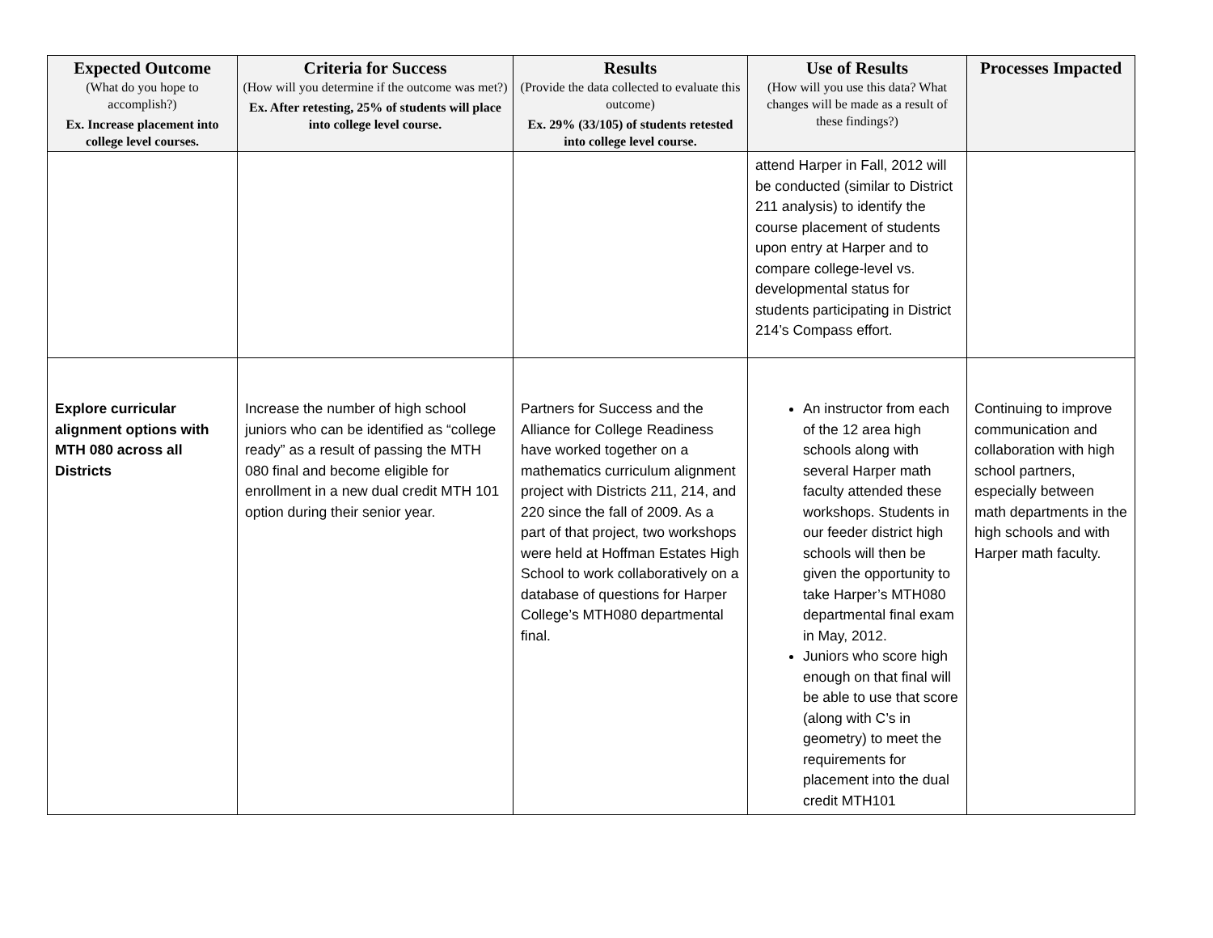| Expected Outcome (What do you hope to accomplish?) Ex. Increase placement into college level courses. | Criteria for Success (How will you determine if the outcome was met?) Ex. After retesting, 25% of students will place into college level course. | Results (Provide the data collected to evaluate this outcome) Ex. 29% (33/105) of students retested into college level course. | Use of Results (How will you use this data? What changes will be made as a result of these findings?) | Processes Impacted |
| --- | --- | --- | --- | --- |
| | | | attend Harper in Fall, 2012 will be conducted (similar to District 211 analysis) to identify the course placement of students upon entry at Harper and to compare college-level vs. developmental status for students participating in District 214’s Compass effort. | |
| Explore curricular alignment options with MTH 080 across all Districts | Increase the number of high school juniors who can be identified as “college ready” as a result of passing the MTH 080 final and become eligible for enrollment in a new dual credit MTH 101 option during their senior year. | Partners for Success and the Alliance for College Readiness have worked together on a mathematics curriculum alignment project with Districts 211, 214, and 220 since the fall of 2009. As a part of that project, two workshops were held at Hoffman Estates High School to work collaboratively on a database of questions for Harper College’s MTH080 departmental final. | An instructor from each of the 12 area high schools along with several Harper math faculty attended these workshops. Students in our feeder district high schools will then be given the opportunity to take Harper’s MTH080 departmental final exam in May, 2012. Juniors who score high enough on that final will be able to use that score (along with C’s in geometry) to meet the requirements for placement into the dual credit MTH101 | Continuing to improve communication and collaboration with high school partners, especially between math departments in the high schools and with Harper math faculty. |